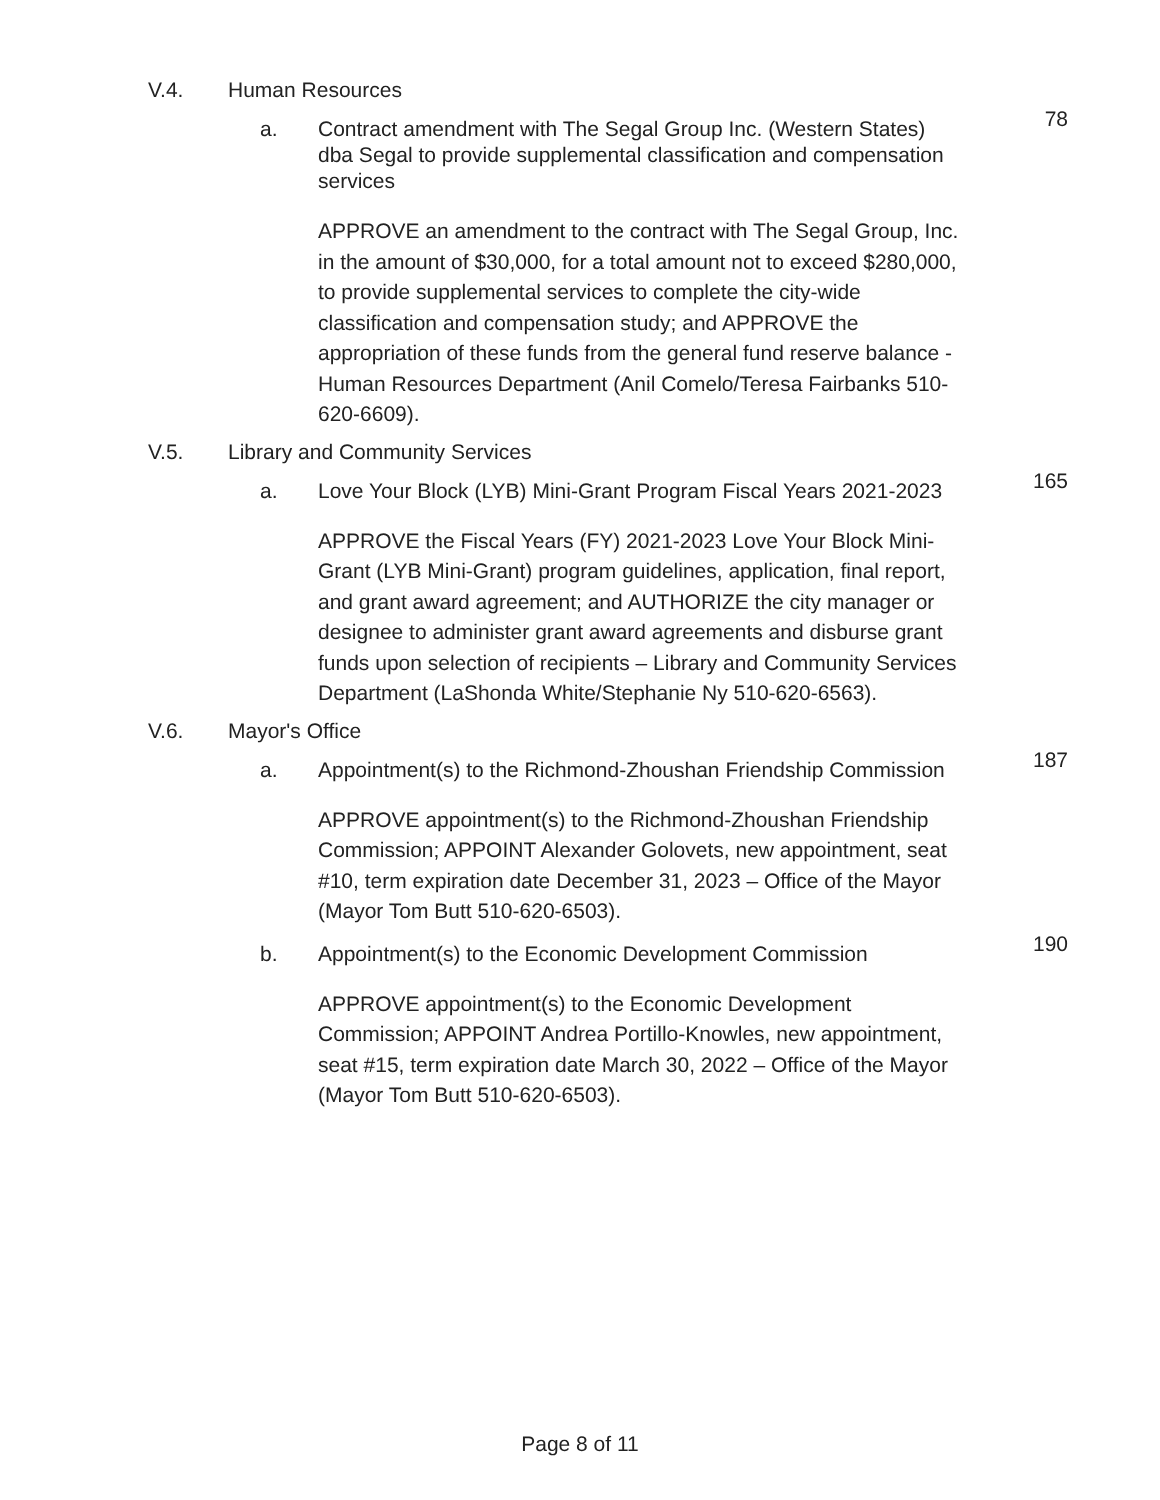V.4. Human Resources
a. Contract amendment with The Segal Group Inc. (Western States) dba Segal to provide supplemental classification and compensation services 78
APPROVE an amendment to the contract with The Segal Group, Inc. in the amount of $30,000, for a total amount not to exceed $280,000, to provide supplemental services to complete the city-wide classification and compensation study; and APPROVE the appropriation of these funds from the general fund reserve balance - Human Resources Department (Anil Comelo/Teresa Fairbanks 510-620-6609).
V.5. Library and Community Services
a. Love Your Block (LYB) Mini-Grant Program Fiscal Years 2021-2023 165
APPROVE the Fiscal Years (FY) 2021-2023 Love Your Block Mini-Grant (LYB Mini-Grant) program guidelines, application, final report, and grant award agreement; and AUTHORIZE the city manager or designee to administer grant award agreements and disburse grant funds upon selection of recipients – Library and Community Services Department (LaShonda White/Stephanie Ny 510-620-6563).
V.6. Mayor's Office
a. Appointment(s) to the Richmond-Zhoushan Friendship Commission 187
APPROVE appointment(s) to the Richmond-Zhoushan Friendship Commission; APPOINT Alexander Golovets, new appointment, seat #10, term expiration date December 31, 2023 – Office of the Mayor (Mayor Tom Butt 510-620-6503).
b. Appointment(s) to the Economic Development Commission 190
APPROVE appointment(s) to the Economic Development Commission; APPOINT Andrea Portillo-Knowles, new appointment, seat #15, term expiration date March 30, 2022 – Office of the Mayor (Mayor Tom Butt 510-620-6503).
Page 8 of 11